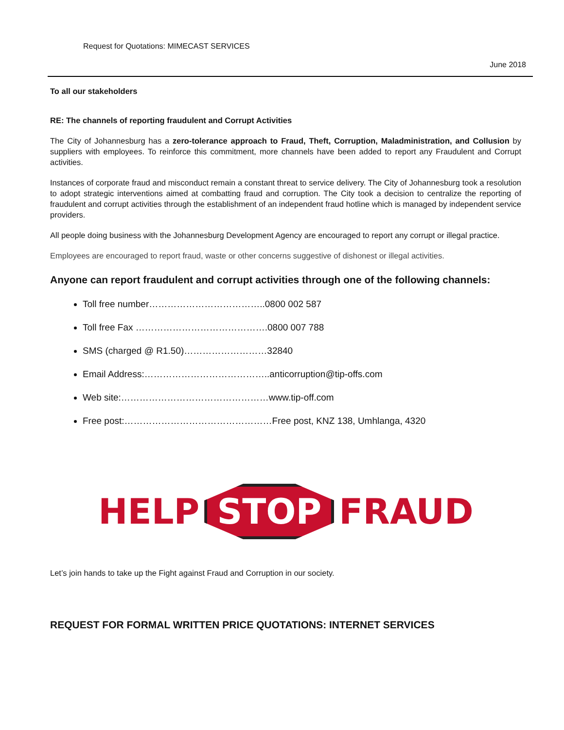Request for Quotations: MIMECAST SERVICES
June 2018
To all our stakeholders
RE: The channels of reporting fraudulent and Corrupt Activities
The City of Johannesburg has a zero-tolerance approach to Fraud, Theft, Corruption, Maladministration, and Collusion by suppliers with employees. To reinforce this commitment, more channels have been added to report any Fraudulent and Corrupt activities.
Instances of corporate fraud and misconduct remain a constant threat to service delivery. The City of Johannesburg took a resolution to adopt strategic interventions aimed at combatting fraud and corruption. The City took a decision to centralize the reporting of fraudulent and corrupt activities through the establishment of an independent fraud hotline which is managed by independent service providers.
All people doing business with the Johannesburg Development Agency are encouraged to report any corrupt or illegal practice.
Employees are encouraged to report fraud, waste or other concerns suggestive of dishonest or illegal activities.
Anyone can report fraudulent and corrupt activities through one of the following channels:
Toll free number………………………………..0800 002 587
Toll free Fax …………………………………….0800 007 788
SMS (charged @ R1.50)………………………32840
Email Address:…………………………………..anticorruption@tip-offs.com
Web site:…………………………………………www.tip-off.com
Free post:…………………………………………Free post, KNZ 138, Umhlanga, 4320
HELP STOP FRAUD
Let’s join hands to take up the Fight against Fraud and Corruption in our society.
REQUEST FOR FORMAL WRITTEN PRICE QUOTATIONS: INTERNET SERVICES